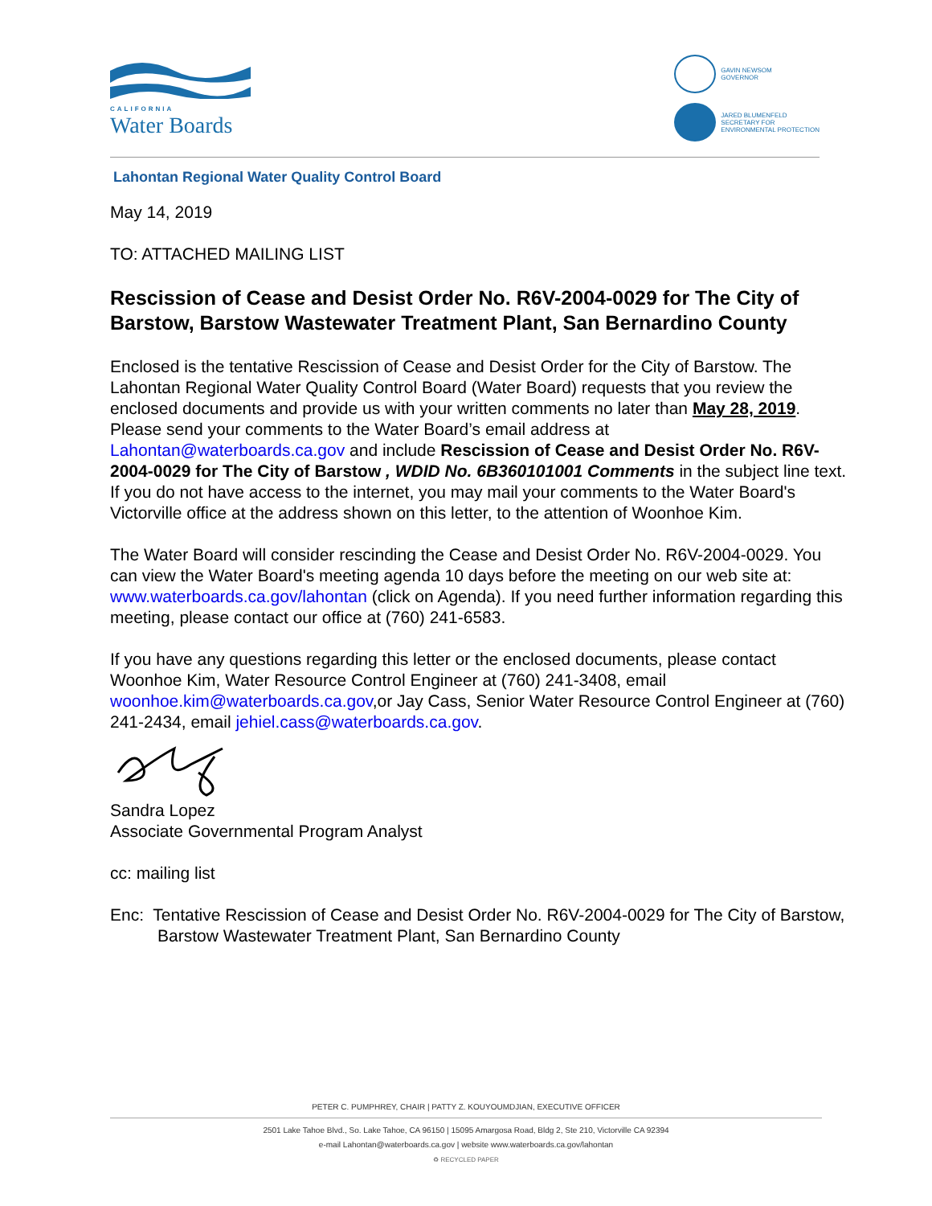CALIFORNIA
Water Boards
GAVIN NEWSOM
GOVERNOR
JARED BLUMENFELD
SECRETARY FOR
ENVIRONMENTAL PROTECTION
Lahontan Regional Water Quality Control Board
May 14, 2019
TO: ATTACHED MAILING LIST
Rescission of Cease and Desist Order No. R6V-2004-0029 for The City of Barstow, Barstow Wastewater Treatment Plant, San Bernardino County
Enclosed is the tentative Rescission of Cease and Desist Order for the City of Barstow. The Lahontan Regional Water Quality Control Board (Water Board) requests that you review the enclosed documents and provide us with your written comments no later than May 28, 2019. Please send your comments to the Water Board’s email address at Lahontan@waterboards.ca.gov and include Rescission of Cease and Desist Order No. R6V-2004-0029 for The City of Barstow , WDID No. 6B360101001 Comments in the subject line text. If you do not have access to the internet, you may mail your comments to the Water Board's Victorville office at the address shown on this letter, to the attention of Woonhoe Kim.
The Water Board will consider rescinding the Cease and Desist Order No. R6V-2004-0029. You can view the Water Board's meeting agenda 10 days before the meeting on our web site at: www.waterboards.ca.gov/lahontan (click on Agenda). If you need further information regarding this meeting, please contact our office at (760) 241-6583.
If you have any questions regarding this letter or the enclosed documents, please contact Woonhoe Kim, Water Resource Control Engineer at (760) 241-3408, email woonhoe.kim@waterboards.ca.gov,or Jay Cass, Senior Water Resource Control Engineer at (760) 241-2434, email jehiel.cass@waterboards.ca.gov.
Sandra Lopez
Associate Governmental Program Analyst
cc: mailing list
Enc: Tentative Rescission of Cease and Desist Order No. R6V-2004-0029 for The City of Barstow, Barstow Wastewater Treatment Plant, San Bernardino County
PETER C. PUMPHREY, CHAIR | PATTY Z. KOUYOUMDJIAN, EXECUTIVE OFFICER
2501 Lake Tahoe Blvd., So. Lake Tahoe, CA 96150 | 15095 Amargosa Road, Bldg 2, Ste 210, Victorville CA 92394
e-mail Lahontan@waterboards.ca.gov | website www.waterboards.ca.gov/lahontan
♻ RECYCLED PAPER